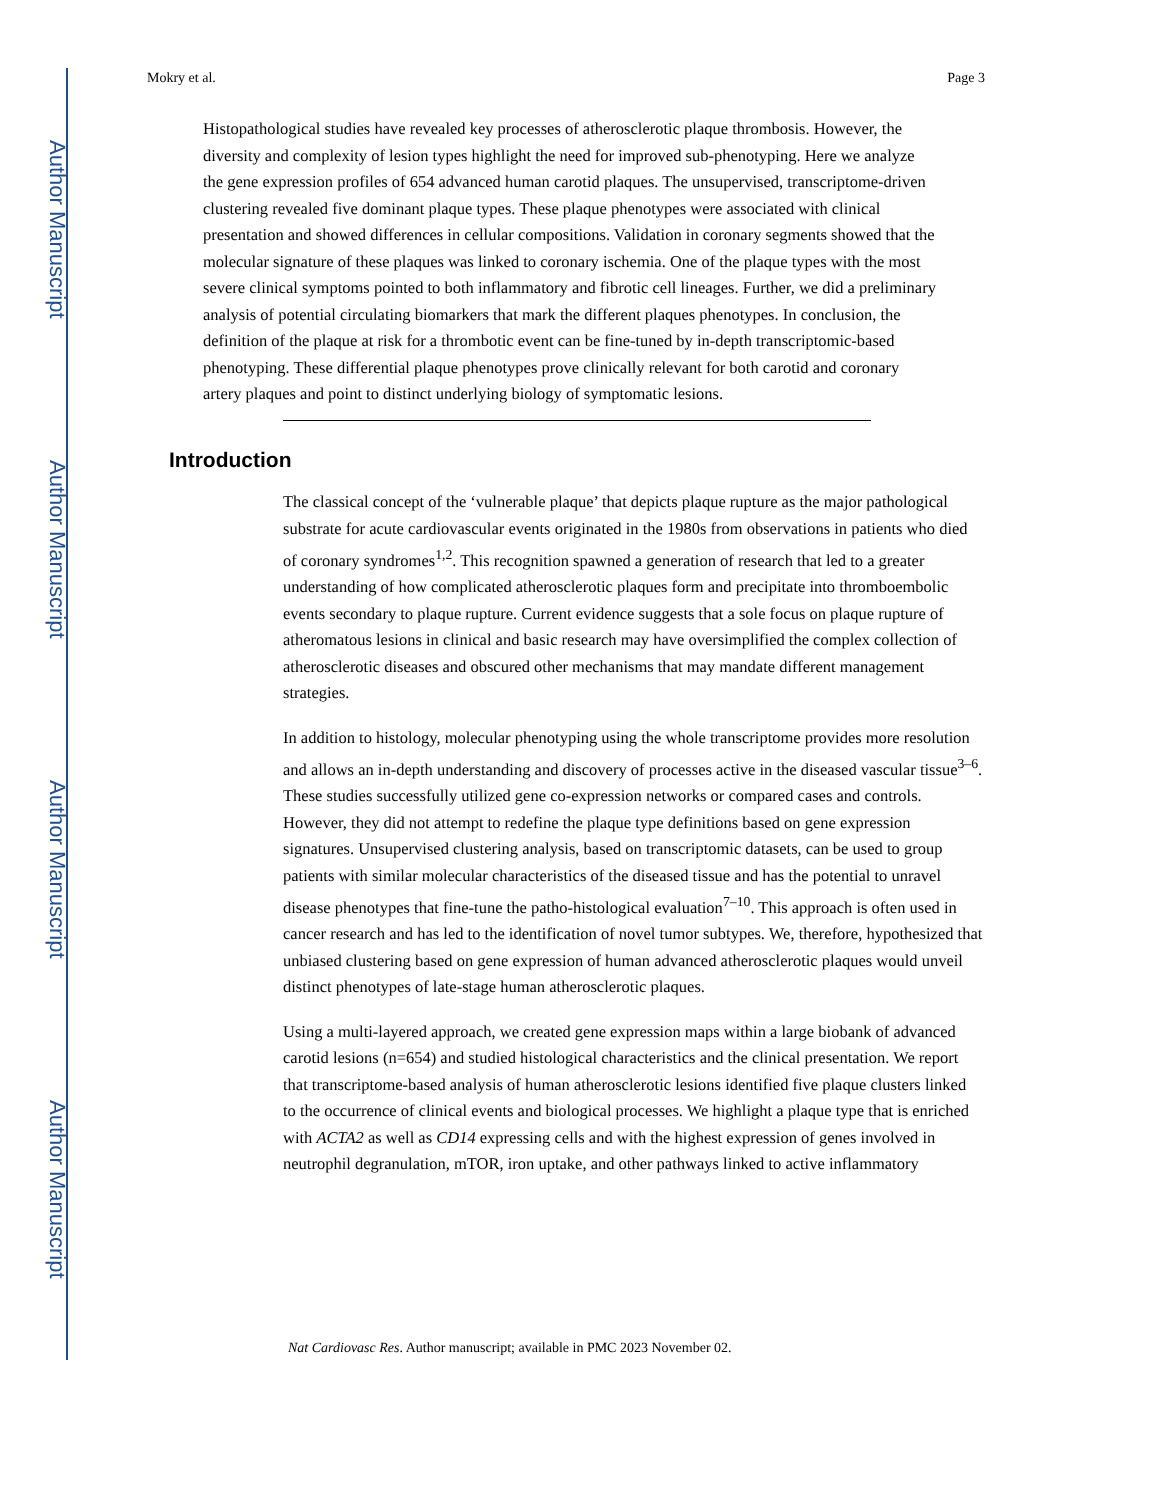Author Manuscript
Author Manuscript
Author Manuscript
Author Manuscript
Mokry et al. Page 3
Histopathological studies have revealed key processes of atherosclerotic plaque thrombosis. However, the diversity and complexity of lesion types highlight the need for improved sub-phenotyping. Here we analyze the gene expression profiles of 654 advanced human carotid plaques. The unsupervised, transcriptome-driven clustering revealed five dominant plaque types. These plaque phenotypes were associated with clinical presentation and showed differences in cellular compositions. Validation in coronary segments showed that the molecular signature of these plaques was linked to coronary ischemia. One of the plaque types with the most severe clinical symptoms pointed to both inflammatory and fibrotic cell lineages. Further, we did a preliminary analysis of potential circulating biomarkers that mark the different plaques phenotypes. In conclusion, the definition of the plaque at risk for a thrombotic event can be fine-tuned by in-depth transcriptomic-based phenotyping. These differential plaque phenotypes prove clinically relevant for both carotid and coronary artery plaques and point to distinct underlying biology of symptomatic lesions.
Introduction
The classical concept of the ‘vulnerable plaque’ that depicts plaque rupture as the major pathological substrate for acute cardiovascular events originated in the 1980s from observations in patients who died of coronary syndromes<sup>1,2</sup>. This recognition spawned a generation of research that led to a greater understanding of how complicated atherosclerotic plaques form and precipitate into thromboembolic events secondary to plaque rupture. Current evidence suggests that a sole focus on plaque rupture of atheromatous lesions in clinical and basic research may have oversimplified the complex collection of atherosclerotic diseases and obscured other mechanisms that may mandate different management strategies.
In addition to histology, molecular phenotyping using the whole transcriptome provides more resolution and allows an in-depth understanding and discovery of processes active in the diseased vascular tissue<sup>3–6</sup>. These studies successfully utilized gene co-expression networks or compared cases and controls. However, they did not attempt to redefine the plaque type definitions based on gene expression signatures. Unsupervised clustering analysis, based on transcriptomic datasets, can be used to group patients with similar molecular characteristics of the diseased tissue and has the potential to unravel disease phenotypes that fine-tune the patho-histological evaluation<sup>7–10</sup>. This approach is often used in cancer research and has led to the identification of novel tumor subtypes. We, therefore, hypothesized that unbiased clustering based on gene expression of human advanced atherosclerotic plaques would unveil distinct phenotypes of late-stage human atherosclerotic plaques.
Using a multi-layered approach, we created gene expression maps within a large biobank of advanced carotid lesions (n=654) and studied histological characteristics and the clinical presentation. We report that transcriptome-based analysis of human atherosclerotic lesions identified five plaque clusters linked to the occurrence of clinical events and biological processes. We highlight a plaque type that is enriched with ACTA2 as well as CD14 expressing cells and with the highest expression of genes involved in neutrophil degranulation, mTOR, iron uptake, and other pathways linked to active inflammatory
Nat Cardiovasc Res. Author manuscript; available in PMC 2023 November 02.